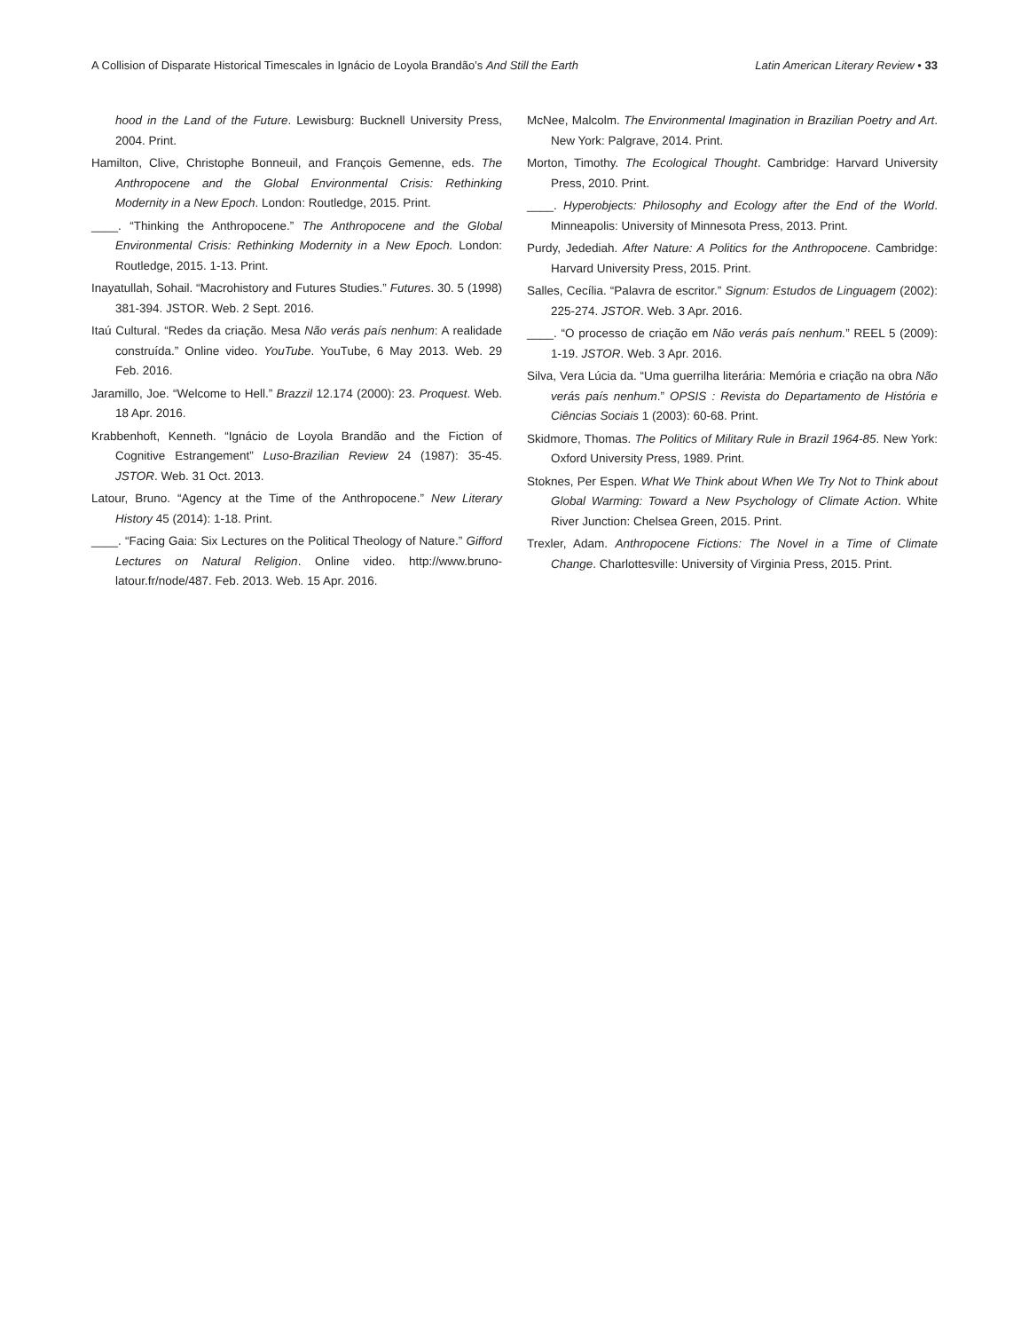A Collision of Disparate Historical Timescales in Ignácio de Loyola Brandão’s And Still the Earth Latin American Literary Review • 33
hood in the Land of the Future. Lewisburg: Bucknell University Press, 2004. Print.
Hamilton, Clive, Christophe Bonneuil, and François Gemenne, eds. The Anthropocene and the Global Environmental Crisis: Rethinking Modernity in a New Epoch. London: Routledge, 2015. Print.
____. “Thinking the Anthropocene.” The Anthropocene and the Global Environmental Crisis: Rethinking Modernity in a New Epoch. London: Routledge, 2015. 1-13. Print.
Inayatullah, Sohail. “Macrohistory and Futures Studies.” Futures. 30. 5 (1998) 381-394. JSTOR. Web. 2 Sept. 2016.
Itaú Cultural. “Redes da criação. Mesa Não verás país nenhum: A realidade construída.” Online video. YouTube. YouTube, 6 May 2013. Web. 29 Feb. 2016.
Jaramillo, Joe. “Welcome to Hell.” Brazzil 12.174 (2000): 23. Proquest. Web. 18 Apr. 2016.
Krabbenhoft, Kenneth. “Ignácio de Loyola Brandão and the Fiction of Cognitive Estrangement” Luso-Brazilian Review 24 (1987): 35-45. JSTOR. Web. 31 Oct. 2013.
Latour, Bruno. “Agency at the Time of the Anthropocene.” New Literary History 45 (2014): 1-18. Print.
____. “Facing Gaia: Six Lectures on the Political Theology of Nature.” Gifford Lectures on Natural Religion. Online video. http://www.bruno-latour.fr/node/487. Feb. 2013. Web. 15 Apr. 2016.
McNee, Malcolm. The Environmental Imagination in Brazilian Poetry and Art. New York: Palgrave, 2014. Print.
Morton, Timothy. The Ecological Thought. Cambridge: Harvard University Press, 2010. Print.
____. Hyperobjects: Philosophy and Ecology after the End of the World. Minneapolis: University of Minnesota Press, 2013. Print.
Purdy, Jedediah. After Nature: A Politics for the Anthropocene. Cambridge: Harvard University Press, 2015. Print.
Salles, Cecília. “Palavra de escritor.” Signum: Estudos de Linguagem (2002): 225-274. JSTOR. Web. 3 Apr. 2016.
____. “O processo de criação em Não verás país nenhum.” REEL 5 (2009): 1-19. JSTOR. Web. 3 Apr. 2016.
Silva, Vera Lúcia da. “Uma guerrilha literária: Memória e criação na obra Não verás país nenhum.” OPSIS : Revista do Departamento de História e Ciências Sociais 1 (2003): 60-68. Print.
Skidmore, Thomas. The Politics of Military Rule in Brazil 1964-85. New York: Oxford University Press, 1989. Print.
Stoknes, Per Espen. What We Think about When We Try Not to Think about Global Warming: Toward a New Psychology of Climate Action. White River Junction: Chelsea Green, 2015. Print.
Trexler, Adam. Anthropocene Fictions: The Novel in a Time of Climate Change. Charlottesville: University of Virginia Press, 2015. Print.